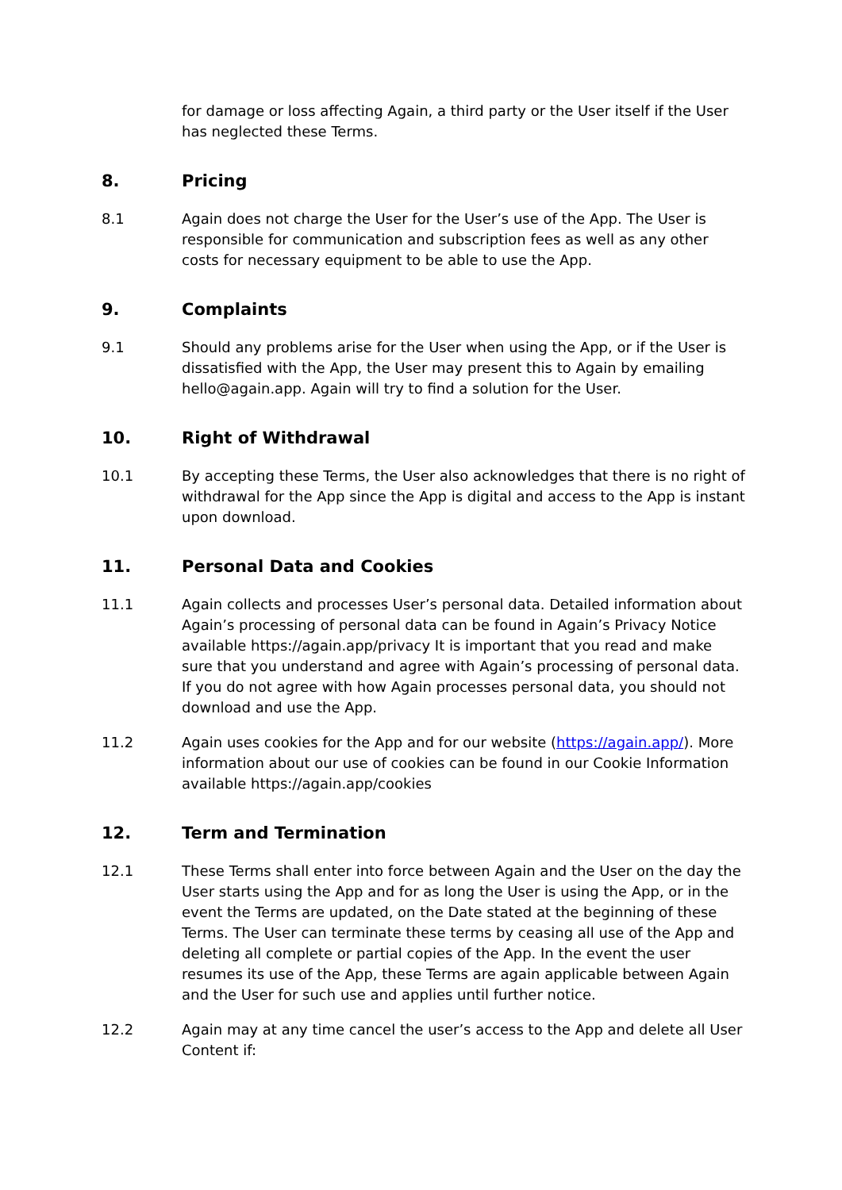for damage or loss affecting Again, a third party or the User itself if the User has neglected these Terms.
8. Pricing
8.1 Again does not charge the User for the User’s use of the App. The User is responsible for communication and subscription fees as well as any other costs for necessary equipment to be able to use the App.
9. Complaints
9.1 Should any problems arise for the User when using the App, or if the User is dissatisfied with the App, the User may present this to Again by emailing hello@again.app. Again will try to find a solution for the User.
10. Right of Withdrawal
10.1 By accepting these Terms, the User also acknowledges that there is no right of withdrawal for the App since the App is digital and access to the App is instant upon download.
11. Personal Data and Cookies
11.1 Again collects and processes User’s personal data. Detailed information about Again’s processing of personal data can be found in Again’s Privacy Notice available https://again.app/privacy It is important that you read and make sure that you understand and agree with Again’s processing of personal data. If you do not agree with how Again processes personal data, you should not download and use the App.
11.2 Again uses cookies for the App and for our website (https://again.app/). More information about our use of cookies can be found in our Cookie Information available https://again.app/cookies
12. Term and Termination
12.1 These Terms shall enter into force between Again and the User on the day the User starts using the App and for as long the User is using the App, or in the event the Terms are updated, on the Date stated at the beginning of these Terms. The User can terminate these terms by ceasing all use of the App and deleting all complete or partial copies of the App. In the event the user resumes its use of the App, these Terms are again applicable between Again and the User for such use and applies until further notice.
12.2 Again may at any time cancel the user’s access to the App and delete all User Content if: